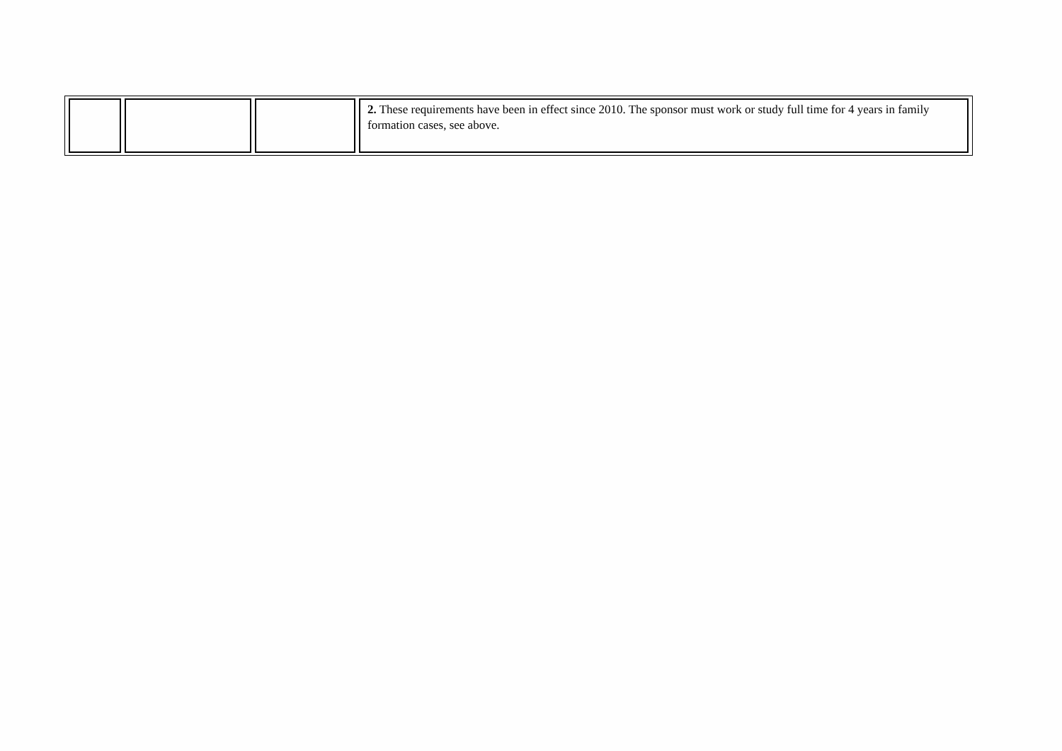| | | | 2. These requirements have been in effect since 2010. The sponsor must work or study full time for 4 years in family formation cases, see above. |